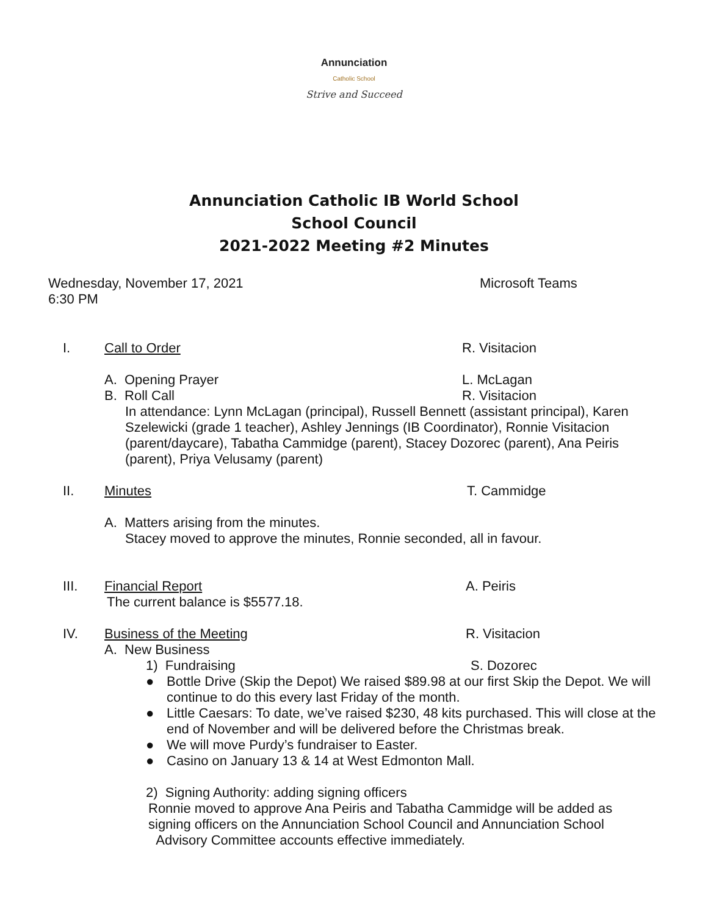Annunciation
Catholic School
Strive and Succeed
Annunciation Catholic IB World School
School Council
2021-2022 Meeting #2 Minutes
Wednesday, November 17, 2021
6:30 PM
Microsoft Teams
I. Call to Order R. Visitacion
A. Opening Prayer L. McLagan
B. Roll Call R. Visitacion
In attendance: Lynn McLagan (principal), Russell Bennett (assistant principal), Karen Szelewicki (grade 1 teacher), Ashley Jennings (IB Coordinator), Ronnie Visitacion (parent/daycare), Tabatha Cammidge (parent), Stacey Dozorec (parent), Ana Peiris (parent), Priya Velusamy (parent)
II. Minutes T. Cammidge
A. Matters arising from the minutes.
Stacey moved to approve the minutes, Ronnie seconded, all in favour.
III. Financial Report A. Peiris
The current balance is $5577.18.
IV. Business of the Meeting R. Visitacion
A. New Business
1) Fundraising S. Dozorec
● Bottle Drive (Skip the Depot) We raised $89.98 at our first Skip the Depot. We will continue to do this every last Friday of the month.
● Little Caesars: To date, we’ve raised $230, 48 kits purchased. This will close at the end of November and will be delivered before the Christmas break.
● We will move Purdy’s fundraiser to Easter.
● Casino on January 13 & 14 at West Edmonton Mall.
2) Signing Authority: adding signing officers
Ronnie moved to approve Ana Peiris and Tabatha Cammidge will be added as signing officers on the Annunciation School Council and Annunciation School Advisory Committee accounts effective immediately.